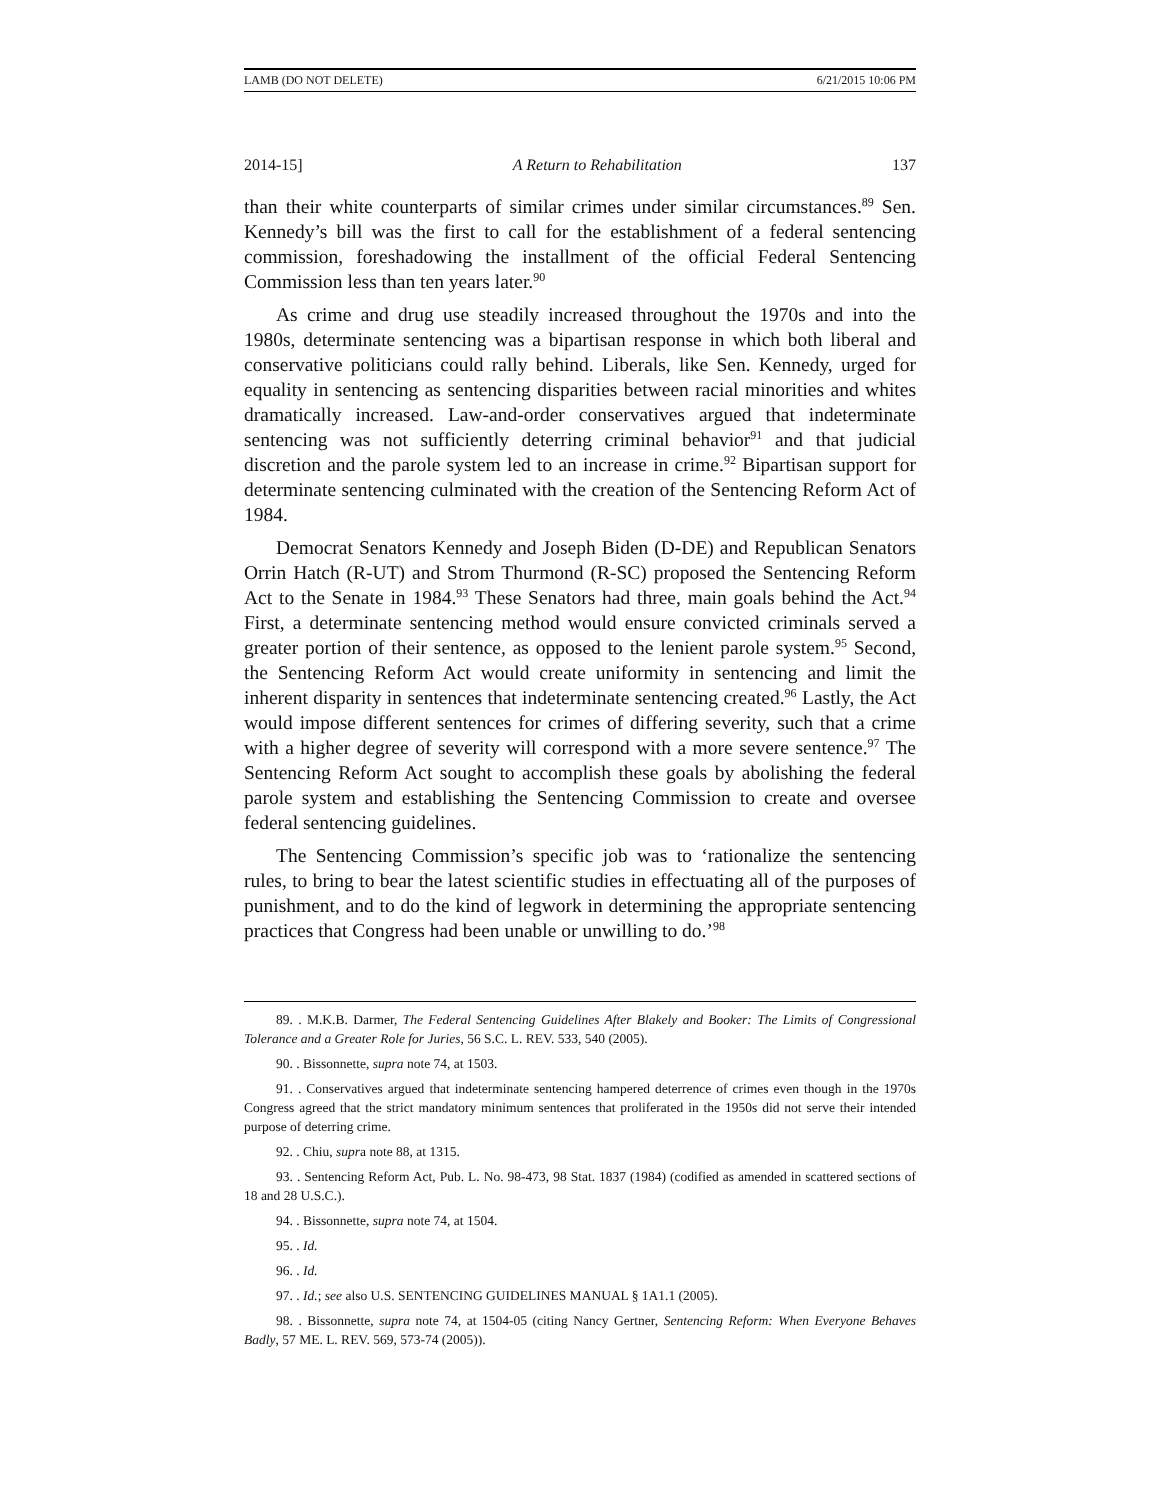LAMB (DO NOT DELETE) 6/21/2015 10:06 PM
2014-15] A Return to Rehabilitation 137
than their white counterparts of similar crimes under similar circumstances.<sup>89</sup> Sen. Kennedy’s bill was the first to call for the establishment of a federal sentencing commission, foreshadowing the installment of the official Federal Sentencing Commission less than ten years later.<sup>90</sup>
As crime and drug use steadily increased throughout the 1970s and into the 1980s, determinate sentencing was a bipartisan response in which both liberal and conservative politicians could rally behind. Liberals, like Sen. Kennedy, urged for equality in sentencing as sentencing disparities between racial minorities and whites dramatically increased. Law-and-order conservatives argued that indeterminate sentencing was not sufficiently deterring criminal behavior<sup>91</sup> and that judicial discretion and the parole system led to an increase in crime.<sup>92</sup> Bipartisan support for determinate sentencing culminated with the creation of the Sentencing Reform Act of 1984.
Democrat Senators Kennedy and Joseph Biden (D-DE) and Republican Senators Orrin Hatch (R-UT) and Strom Thurmond (R-SC) proposed the Sentencing Reform Act to the Senate in 1984.<sup>93</sup> These Senators had three, main goals behind the Act.<sup>94</sup> First, a determinate sentencing method would ensure convicted criminals served a greater portion of their sentence, as opposed to the lenient parole system.<sup>95</sup> Second, the Sentencing Reform Act would create uniformity in sentencing and limit the inherent disparity in sentences that indeterminate sentencing created.<sup>96</sup> Lastly, the Act would impose different sentences for crimes of differing severity, such that a crime with a higher degree of severity will correspond with a more severe sentence.<sup>97</sup> The Sentencing Reform Act sought to accomplish these goals by abolishing the federal parole system and establishing the Sentencing Commission to create and oversee federal sentencing guidelines.
The Sentencing Commission’s specific job was to ‘rationalize the sentencing rules, to bring to bear the latest scientific studies in effectuating all of the purposes of punishment, and to do the kind of legwork in determining the appropriate sentencing practices that Congress had been unable or unwilling to do.’<sup>98</sup>
89. . M.K.B. Darmer, The Federal Sentencing Guidelines After Blakely and Booker: The Limits of Congressional Tolerance and a Greater Role for Juries, 56 S.C. L. REV. 533, 540 (2005).
90. . Bissonnette, supra note 74, at 1503.
91. . Conservatives argued that indeterminate sentencing hampered deterrence of crimes even though in the 1970s Congress agreed that the strict mandatory minimum sentences that proliferated in the 1950s did not serve their intended purpose of deterring crime.
92. . Chiu, supra note 88, at 1315.
93. . Sentencing Reform Act, Pub. L. No. 98-473, 98 Stat. 1837 (1984) (codified as amended in scattered sections of 18 and 28 U.S.C.).
94. . Bissonnette, supra note 74, at 1504.
95. . Id.
96. . Id.
97. . Id.; see also U.S. SENTENCING GUIDELINES MANUAL § 1A1.1 (2005).
98. . Bissonnette, supra note 74, at 1504-05 (citing Nancy Gertner, Sentencing Reform: When Everyone Behaves Badly, 57 ME. L. REV. 569, 573-74 (2005)).